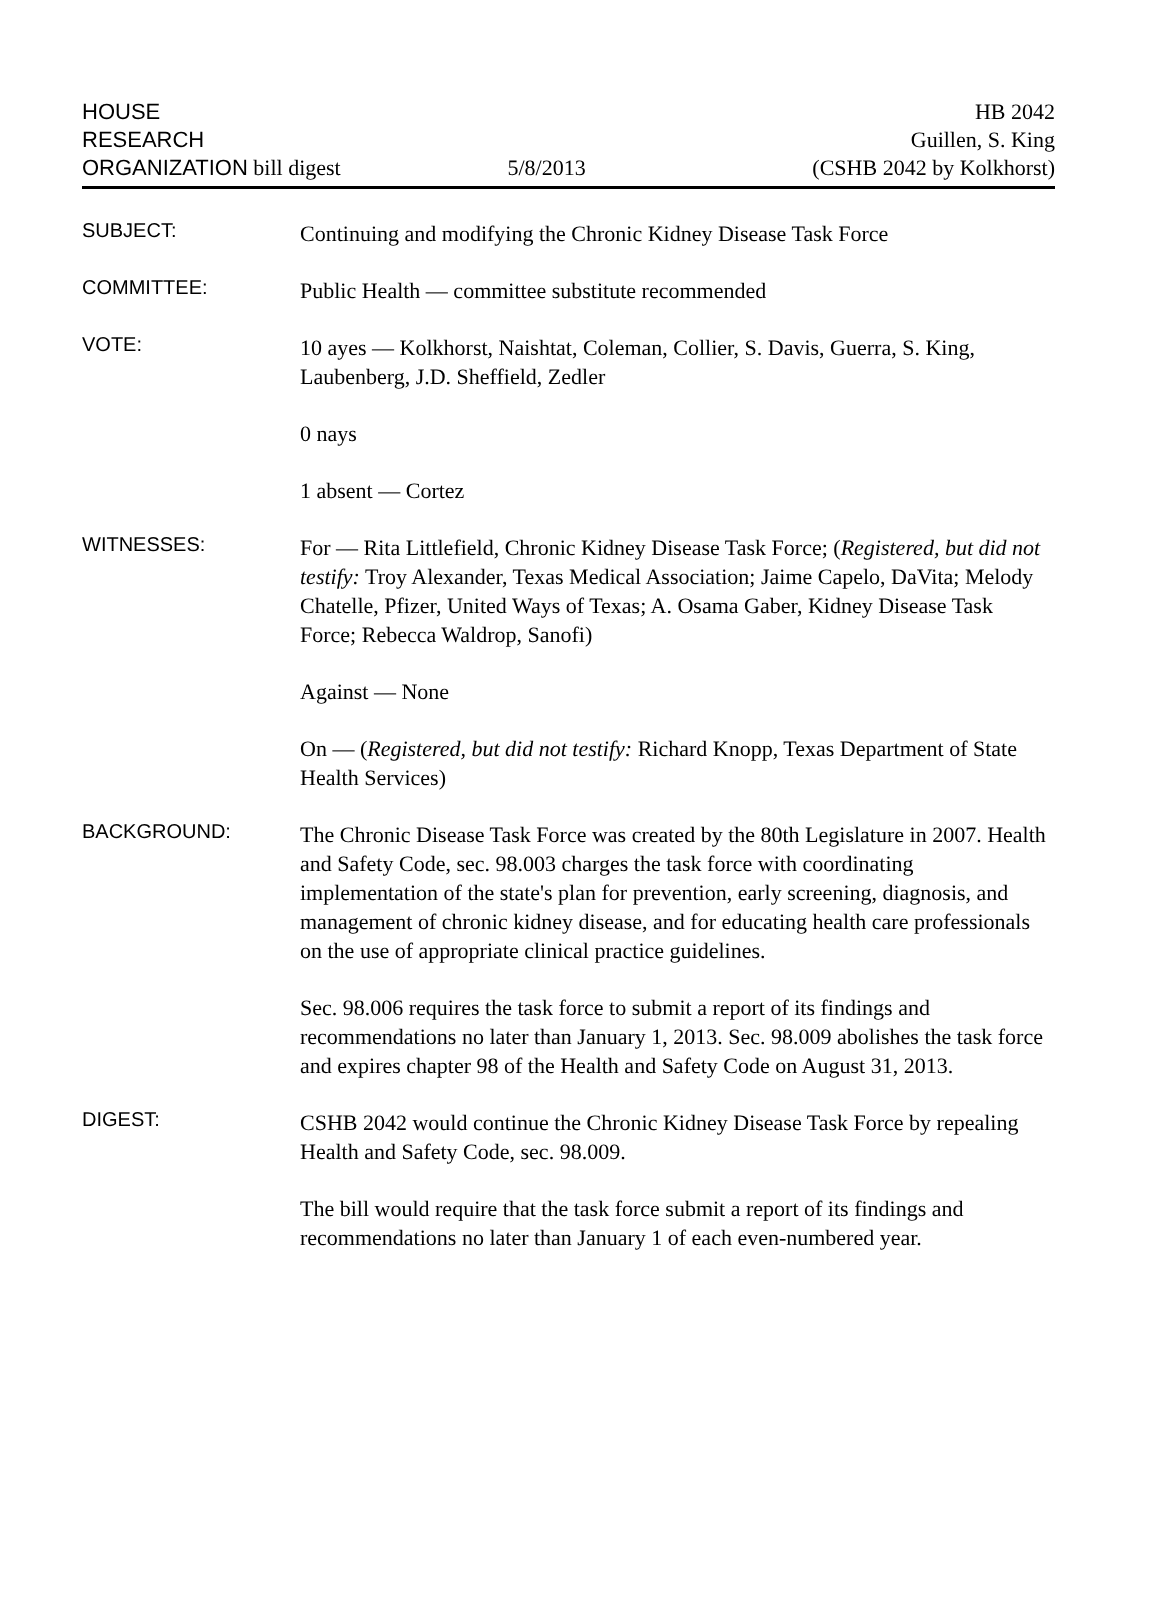HOUSE
RESEARCH
ORGANIZATION bill digest
5/8/2013
HB 2042
Guillen, S. King
(CSHB 2042 by Kolkhorst)
SUBJECT:
Continuing and modifying the Chronic Kidney Disease Task Force
COMMITTEE:
Public Health — committee substitute recommended
VOTE:
10 ayes — Kolkhorst, Naishtat, Coleman, Collier, S. Davis, Guerra, S. King, Laubenberg, J.D. Sheffield, Zedler
0 nays
1 absent — Cortez
WITNESSES:
For — Rita Littlefield, Chronic Kidney Disease Task Force; (Registered, but did not testify: Troy Alexander, Texas Medical Association; Jaime Capelo, DaVita; Melody Chatelle, Pfizer, United Ways of Texas; A. Osama Gaber, Kidney Disease Task Force; Rebecca Waldrop, Sanofi)
Against — None
On — (Registered, but did not testify: Richard Knopp, Texas Department of State Health Services)
BACKGROUND:
The Chronic Disease Task Force was created by the 80th Legislature in 2007. Health and Safety Code, sec. 98.003 charges the task force with coordinating implementation of the state's plan for prevention, early screening, diagnosis, and management of chronic kidney disease, and for educating health care professionals on the use of appropriate clinical practice guidelines.
Sec. 98.006 requires the task force to submit a report of its findings and recommendations no later than January 1, 2013. Sec. 98.009 abolishes the task force and expires chapter 98 of the Health and Safety Code on August 31, 2013.
DIGEST:
CSHB 2042 would continue the Chronic Kidney Disease Task Force by repealing Health and Safety Code, sec. 98.009.
The bill would require that the task force submit a report of its findings and recommendations no later than January 1 of each even-numbered year.